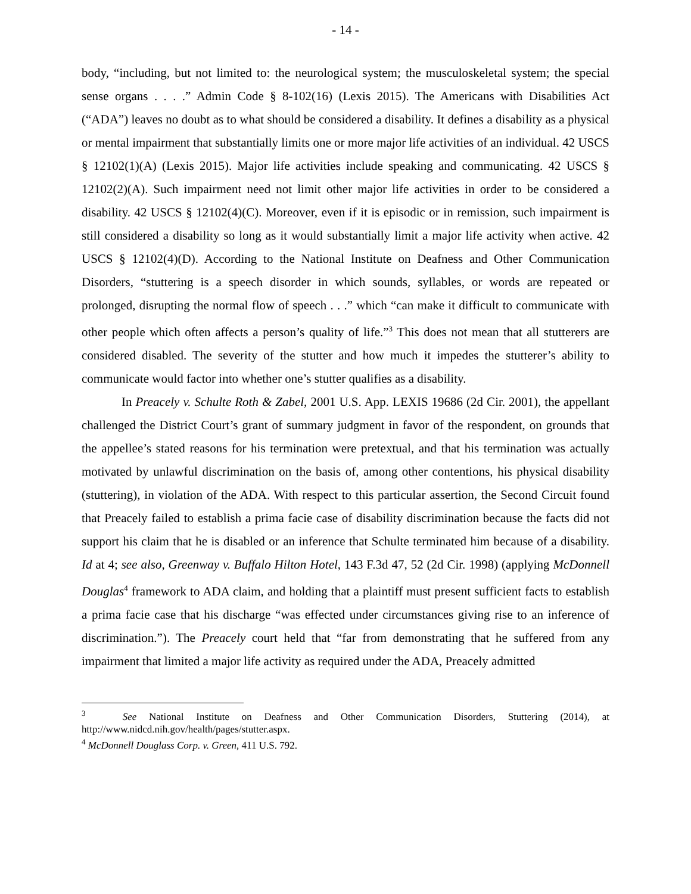- 14 -
body, “including, but not limited to: the neurological system; the musculoskeletal system; the special sense organs . . . .” Admin Code § 8-102(16) (Lexis 2015). The Americans with Disabilities Act (“ADA”) leaves no doubt as to what should be considered a disability. It defines a disability as a physical or mental impairment that substantially limits one or more major life activities of an individual. 42 USCS § 12102(1)(A) (Lexis 2015). Major life activities include speaking and communicating. 42 USCS § 12102(2)(A). Such impairment need not limit other major life activities in order to be considered a disability. 42 USCS § 12102(4)(C). Moreover, even if it is episodic or in remission, such impairment is still considered a disability so long as it would substantially limit a major life activity when active. 42 USCS § 12102(4)(D). According to the National Institute on Deafness and Other Communication Disorders, “stuttering is a speech disorder in which sounds, syllables, or words are repeated or prolonged, disrupting the normal flow of speech . . .” which “can make it difficult to communicate with other people which often affects a person’s quality of life.”<sup>3</sup> This does not mean that all stutterers are considered disabled. The severity of the stutter and how much it impedes the stutterer’s ability to communicate would factor into whether one’s stutter qualifies as a disability.
In Preacely v. Schulte Roth & Zabel, 2001 U.S. App. LEXIS 19686 (2d Cir. 2001), the appellant challenged the District Court’s grant of summary judgment in favor of the respondent, on grounds that the appellee’s stated reasons for his termination were pretextual, and that his termination was actually motivated by unlawful discrimination on the basis of, among other contentions, his physical disability (stuttering), in violation of the ADA. With respect to this particular assertion, the Second Circuit found that Preacely failed to establish a prima facie case of disability discrimination because the facts did not support his claim that he is disabled or an inference that Schulte terminated him because of a disability. Id at 4; see also, Greenway v. Buffalo Hilton Hotel, 143 F.3d 47, 52 (2d Cir. 1998) (applying McDonnell Douglas<sup>4</sup> framework to ADA claim, and holding that a plaintiff must present sufficient facts to establish a prima facie case that his discharge “was effected under circumstances giving rise to an inference of discrimination.”). The Preacely court held that “far from demonstrating that he suffered from any impairment that limited a major life activity as required under the ADA, Preacely admitted
<sup>3</sup> See National Institute on Deafness and Other Communication Disorders, Stuttering (2014), at http://www.nidcd.nih.gov/health/pages/stutter.aspx.
<sup>4</sup> McDonnell Douglass Corp. v. Green, 411 U.S. 792.